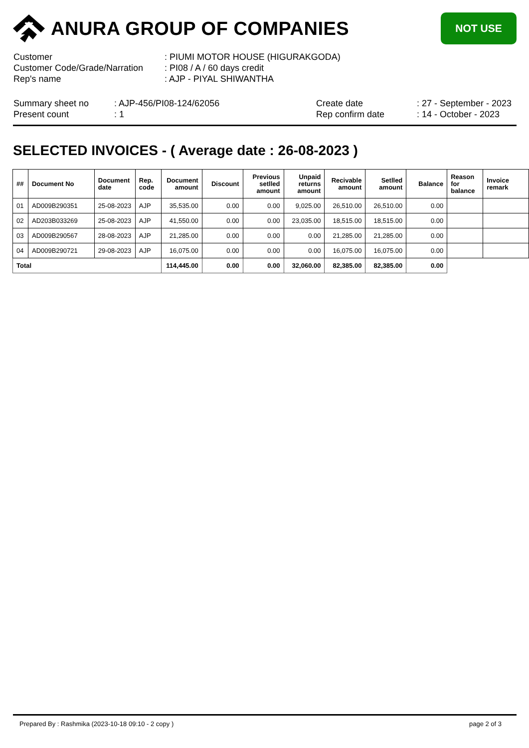ANURA GROUP OF COMPANIES NOT USE
| Customer | : PIUMI MOTOR HOUSE (HIGURAKGODA) |
| Customer Code/Grade/Narration | : PI08 / A / 60 days credit |
| Rep's name | : AJP - PIYAL SHIWANTHA |
| Summary sheet no | : AJP-456/PI08-124/62056 | Create date | : 27 - September - 2023 |
| Present count | : 1 | Rep confirm date | : 14 - October - 2023 |
SELECTED INVOICES - ( Average date : 26-08-2023 )
| ## | Document No | Document date | Rep. code | Document amount | Discount | Previous setlled amount | Unpaid returns amount | Recivable amount | Setlled amount | Balance | Reason for balance | Invoice remark |
| --- | --- | --- | --- | --- | --- | --- | --- | --- | --- | --- | --- | --- |
| 01 | AD009B290351 | 25-08-2023 | AJP | 35,535.00 | 0.00 | 0.00 | 9,025.00 | 26,510.00 | 26,510.00 | 0.00 | | |
| 02 | AD203B033269 | 25-08-2023 | AJP | 41,550.00 | 0.00 | 0.00 | 23,035.00 | 18,515.00 | 18,515.00 | 0.00 | | |
| 03 | AD009B290567 | 28-08-2023 | AJP | 21,285.00 | 0.00 | 0.00 | 0.00 | 21,285.00 | 21,285.00 | 0.00 | | |
| 04 | AD009B290721 | 29-08-2023 | AJP | 16,075.00 | 0.00 | 0.00 | 0.00 | 16,075.00 | 16,075.00 | 0.00 | | |
| Total | | | | 114,445.00 | 0.00 | 0.00 | 32,060.00 | 82,385.00 | 82,385.00 | 0.00 | | |
Prepared By : Rashmika (2023-10-18 09:10 - 2 copy ) page 2 of 3